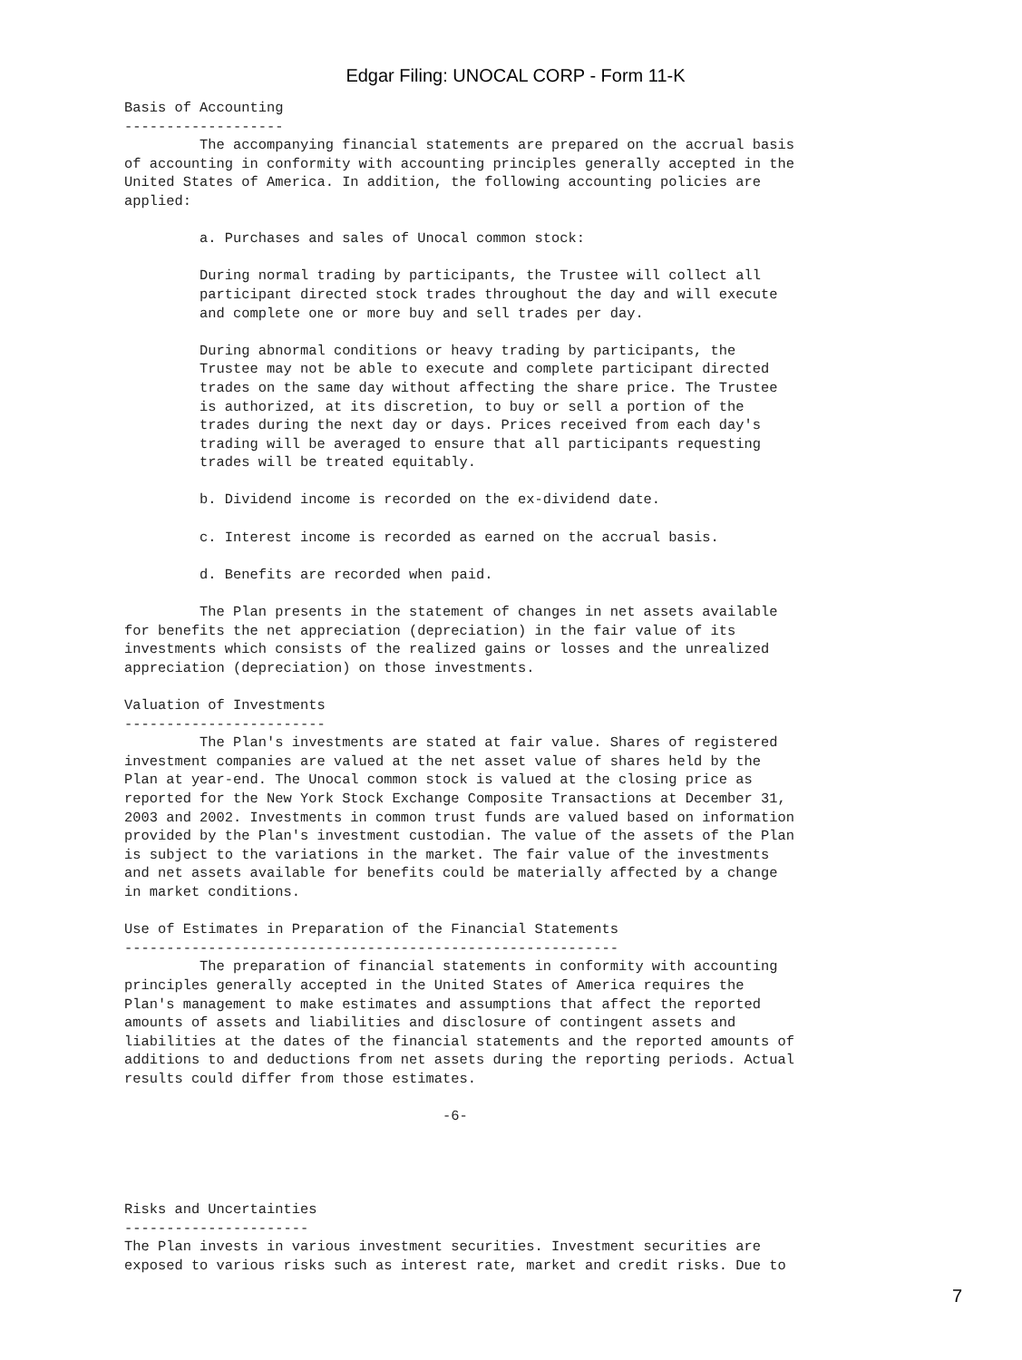Edgar Filing: UNOCAL CORP - Form 11-K
Basis of Accounting
-------------------
         The accompanying financial statements are prepared on the accrual basis
of accounting in conformity with accounting principles generally accepted in the
United States of America. In addition, the following accounting policies are
applied:

         a. Purchases and sales of Unocal common stock:

         During normal trading by participants, the Trustee will collect all
         participant directed stock trades throughout the day and will execute
         and complete one or more buy and sell trades per day.

         During abnormal conditions or heavy trading by participants, the
         Trustee may not be able to execute and complete participant directed
         trades on the same day without affecting the share price. The Trustee
         is authorized, at its discretion, to buy or sell a portion of the
         trades during the next day or days. Prices received from each day's
         trading will be averaged to ensure that all participants requesting
         trades will be treated equitably.

         b. Dividend income is recorded on the ex-dividend date.

         c. Interest income is recorded as earned on the accrual basis.

         d. Benefits are recorded when paid.

         The Plan presents in the statement of changes in net assets available
for benefits the net appreciation (depreciation) in the fair value of its
investments which consists of the realized gains or losses and the unrealized
appreciation (depreciation) on those investments.

Valuation of Investments
------------------------
         The Plan's investments are stated at fair value. Shares of registered
investment companies are valued at the net asset value of shares held by the
Plan at year-end. The Unocal common stock is valued at the closing price as
reported for the New York Stock Exchange Composite Transactions at December 31,
2003 and 2002. Investments in common trust funds are valued based on information
provided by the Plan's investment custodian. The value of the assets of the Plan
is subject to the variations in the market. The fair value of the investments
and net assets available for benefits could be materially affected by a change
in market conditions.

Use of Estimates in Preparation of the Financial Statements
-----------------------------------------------------------
         The preparation of financial statements in conformity with accounting
principles generally accepted in the United States of America requires the
Plan's management to make estimates and assumptions that affect the reported
amounts of assets and liabilities and disclosure of contingent assets and
liabilities at the dates of the financial statements and the reported amounts of
additions to and deductions from net assets during the reporting periods. Actual
results could differ from those estimates.

                                      -6-




Risks and Uncertainties
----------------------
The Plan invests in various investment securities. Investment securities are
exposed to various risks such as interest rate, market and credit risks. Due to
7